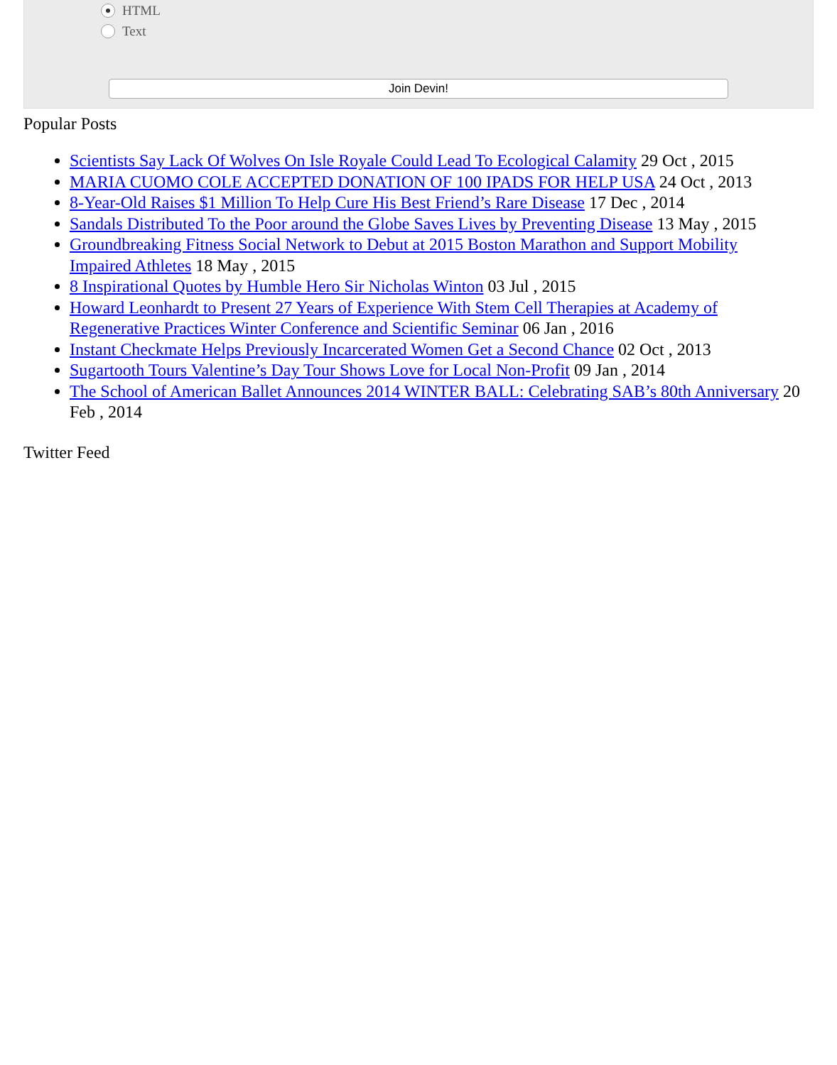HTML
Text
Join Devin!
Popular Posts
Scientists Say Lack Of Wolves On Isle Royale Could Lead To Ecological Calamity 29 Oct , 2015
MARIA CUOMO COLE ACCEPTED DONATION OF 100 IPADS FOR HELP USA 24 Oct , 2013
8-Year-Old Raises $1 Million To Help Cure His Best Friend’s Rare Disease 17 Dec , 2014
Sandals Distributed To the Poor around the Globe Saves Lives by Preventing Disease 13 May , 2015
Groundbreaking Fitness Social Network to Debut at 2015 Boston Marathon and Support Mobility Impaired Athletes 18 May , 2015
8 Inspirational Quotes by Humble Hero Sir Nicholas Winton 03 Jul , 2015
Howard Leonhardt to Present 27 Years of Experience With Stem Cell Therapies at Academy of Regenerative Practices Winter Conference and Scientific Seminar 06 Jan , 2016
Instant Checkmate Helps Previously Incarcerated Women Get a Second Chance 02 Oct , 2013
Sugartooth Tours Valentine’s Day Tour Shows Love for Local Non-Profit 09 Jan , 2014
The School of American Ballet Announces 2014 WINTER BALL: Celebrating SAB’s 80th Anniversary 20 Feb , 2014
Twitter Feed